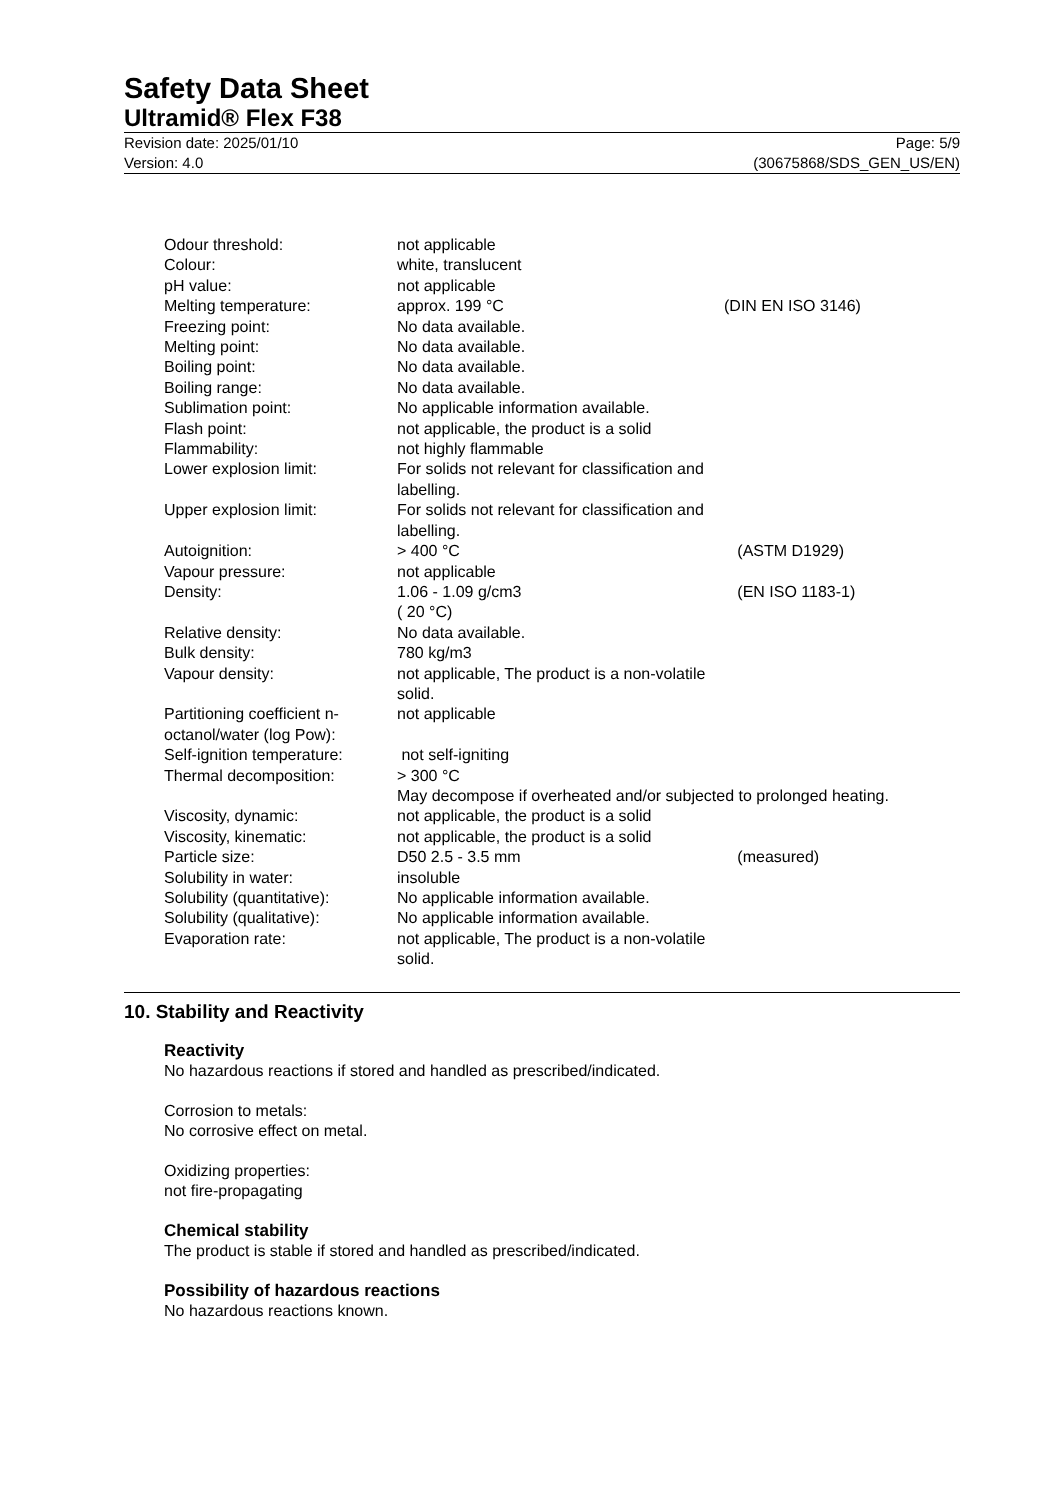Safety Data Sheet
Ultramid® Flex F38
Revision date: 2025/01/10
Version: 4.0
Page: 5/9
(30675868/SDS_GEN_US/EN)
| Odour threshold: | not applicable | |
| Colour: | white, translucent | |
| pH value: | not applicable | |
| Melting temperature: | approx. 199 °C | (DIN EN ISO 3146) |
| Freezing point: | No data available. | |
| Melting point: | No data available. | |
| Boiling point: | No data available. | |
| Boiling range: | No data available. | |
| Sublimation point: | No applicable information available. | |
| Flash point: | not applicable, the product is a solid | |
| Flammability: | not highly flammable | |
| Lower explosion limit: | For solids not relevant for classification and labelling. | |
| Upper explosion limit: | For solids not relevant for classification and labelling. | |
| Autoignition: | > 400 °C | (ASTM D1929) |
| Vapour pressure: | not applicable | |
| Density: | 1.06 - 1.09 g/cm3 ( 20 °C) | (EN ISO 1183-1) |
| Relative density: | No data available. | |
| Bulk density: | 780 kg/m3 | |
| Vapour density: | not applicable, The product is a non-volatile solid. | |
| Partitioning coefficient n-octanol/water (log Pow): | not applicable | |
| Self-ignition temperature: | not self-igniting | |
| Thermal decomposition: | > 300 °C May decompose if overheated and/or subjected to prolonged heating. | |
| Viscosity, dynamic: | not applicable, the product is a solid | |
| Viscosity, kinematic: | not applicable, the product is a solid | |
| Particle size: | D50 2.5 - 3.5 mm | (measured) |
| Solubility in water: | insoluble | |
| Solubility (quantitative): | No applicable information available. | |
| Solubility (qualitative): | No applicable information available. | |
| Evaporation rate: | not applicable, The product is a non-volatile solid. | |
10. Stability and Reactivity
Reactivity
No hazardous reactions if stored and handled as prescribed/indicated.
Corrosion to metals:
No corrosive effect on metal.
Oxidizing properties:
not fire-propagating
Chemical stability
The product is stable if stored and handled as prescribed/indicated.
Possibility of hazardous reactions
No hazardous reactions known.